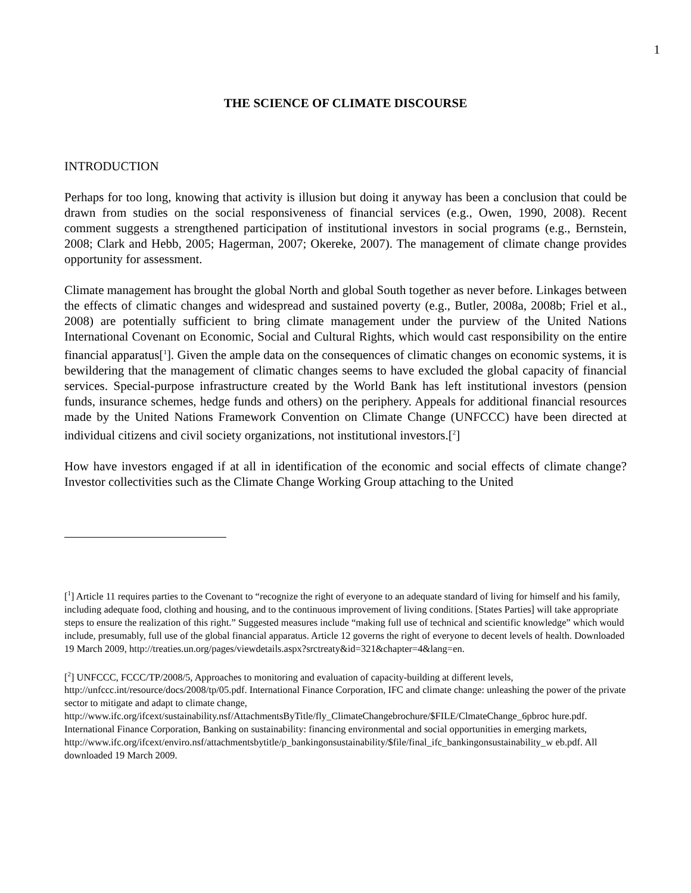1
THE SCIENCE OF CLIMATE DISCOURSE
INTRODUCTION
Perhaps for too long, knowing that activity is illusion but doing it anyway has been a conclusion that could be drawn from studies on the social responsiveness of financial services (e.g., Owen, 1990, 2008). Recent comment suggests a strengthened participation of institutional investors in social programs (e.g., Bernstein, 2008; Clark and Hebb, 2005; Hagerman, 2007; Okereke, 2007). The management of climate change provides opportunity for assessment.
Climate management has brought the global North and global South together as never before. Linkages between the effects of climatic changes and widespread and sustained poverty (e.g., Butler, 2008a, 2008b; Friel et al., 2008) are potentially sufficient to bring climate management under the purview of the United Nations International Covenant on Economic, Social and Cultural Rights, which would cast responsibility on the entire financial apparatus[<sup>1</sup>]. Given the ample data on the consequences of climatic changes on economic systems, it is bewildering that the management of climatic changes seems to have excluded the global capacity of financial services. Special-purpose infrastructure created by the World Bank has left institutional investors (pension funds, insurance schemes, hedge funds and others) on the periphery. Appeals for additional financial resources made by the United Nations Framework Convention on Climate Change (UNFCCC) have been directed at individual citizens and civil society organizations, not institutional investors.[<sup>2</sup>]
How have investors engaged if at all in identification of the economic and social effects of climate change? Investor collectivities such as the Climate Change Working Group attaching to the United
[<sup>1</sup>] Article 11 requires parties to the Covenant to “recognize the right of everyone to an adequate standard of living for himself and his family, including adequate food, clothing and housing, and to the continuous improvement of living conditions. [States Parties] will take appropriate steps to ensure the realization of this right.” Suggested measures include “making full use of technical and scientific knowledge” which would include, presumably, full use of the global financial apparatus. Article 12 governs the right of everyone to decent levels of health. Downloaded 19 March 2009, http://treaties.un.org/pages/viewdetails.aspx?srctreaty&id=321&chapter=4&lang=en.
[<sup>2</sup>] UNFCCC, FCCC/TP/2008/5, Approaches to monitoring and evaluation of capacity-building at different levels, http://unfccc.int/resource/docs/2008/tp/05.pdf. International Finance Corporation, IFC and climate change: unleashing the power of the private sector to mitigate and adapt to climate change, http://www.ifc.org/ifcext/sustainability.nsf/AttachmentsByTitle/fly_ClimateChangebrochure/$FILE/ClmateChange_6pbroc hure.pdf. International Finance Corporation, Banking on sustainability: financing environmental and social opportunities in emerging markets, http://www.ifc.org/ifcext/enviro.nsf/attachmentsbytitle/p_bankingonsustainability/$file/final_ifc_bankingonsustainability_w eb.pdf. All downloaded 19 March 2009.